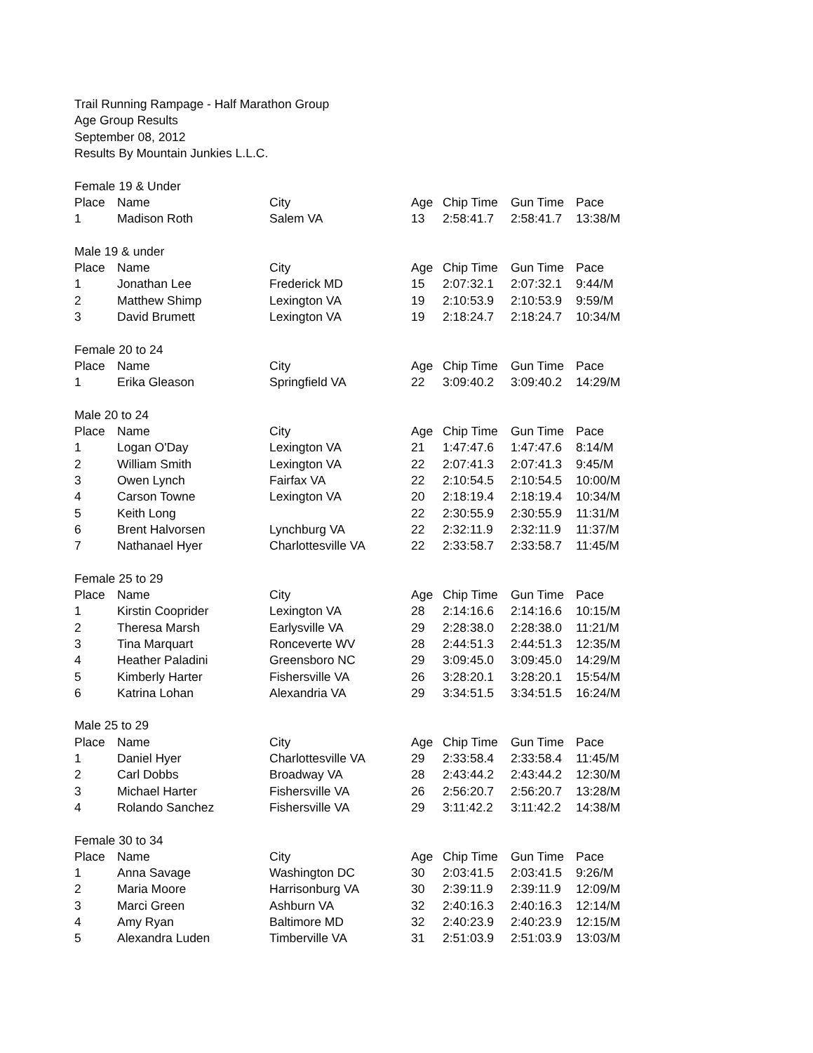Trail Running Rampage - Half Marathon Group
Age Group Results
September 08, 2012
Results By Mountain Junkies L.L.C.
| Female 19 & Under | | | | | | |
| Place | Name | City | Age | Chip Time | Gun Time | Pace |
| 1 | Madison Roth | Salem VA | 13 | 2:58:41.7 | 2:58:41.7 | 13:38/M |
| Male 19 & under | | | | | | |
| Place | Name | City | Age | Chip Time | Gun Time | Pace |
| 1 | Jonathan Lee | Frederick MD | 15 | 2:07:32.1 | 2:07:32.1 | 9:44/M |
| 2 | Matthew Shimp | Lexington VA | 19 | 2:10:53.9 | 2:10:53.9 | 9:59/M |
| 3 | David Brumett | Lexington VA | 19 | 2:18:24.7 | 2:18:24.7 | 10:34/M |
| Female 20 to 24 | | | | | | |
| Place | Name | City | Age | Chip Time | Gun Time | Pace |
| 1 | Erika Gleason | Springfield VA | 22 | 3:09:40.2 | 3:09:40.2 | 14:29/M |
| Male 20 to 24 | | | | | | |
| Place | Name | City | Age | Chip Time | Gun Time | Pace |
| 1 | Logan O'Day | Lexington VA | 21 | 1:47:47.6 | 1:47:47.6 | 8:14/M |
| 2 | William Smith | Lexington VA | 22 | 2:07:41.3 | 2:07:41.3 | 9:45/M |
| 3 | Owen Lynch | Fairfax VA | 22 | 2:10:54.5 | 2:10:54.5 | 10:00/M |
| 4 | Carson Towne | Lexington VA | 20 | 2:18:19.4 | 2:18:19.4 | 10:34/M |
| 5 | Keith Long | | 22 | 2:30:55.9 | 2:30:55.9 | 11:31/M |
| 6 | Brent Halvorsen | Lynchburg VA | 22 | 2:32:11.9 | 2:32:11.9 | 11:37/M |
| 7 | Nathanael Hyer | Charlottesville VA | 22 | 2:33:58.7 | 2:33:58.7 | 11:45/M |
| Female 25 to 29 | | | | | | |
| Place | Name | City | Age | Chip Time | Gun Time | Pace |
| 1 | Kirstin Cooprider | Lexington VA | 28 | 2:14:16.6 | 2:14:16.6 | 10:15/M |
| 2 | Theresa Marsh | Earlysville VA | 29 | 2:28:38.0 | 2:28:38.0 | 11:21/M |
| 3 | Tina Marquart | Ronceverte WV | 28 | 2:44:51.3 | 2:44:51.3 | 12:35/M |
| 4 | Heather Paladini | Greensboro NC | 29 | 3:09:45.0 | 3:09:45.0 | 14:29/M |
| 5 | Kimberly Harter | Fishersville VA | 26 | 3:28:20.1 | 3:28:20.1 | 15:54/M |
| 6 | Katrina Lohan | Alexandria VA | 29 | 3:34:51.5 | 3:34:51.5 | 16:24/M |
| Male 25 to 29 | | | | | | |
| Place | Name | City | Age | Chip Time | Gun Time | Pace |
| 1 | Daniel Hyer | Charlottesville VA | 29 | 2:33:58.4 | 2:33:58.4 | 11:45/M |
| 2 | Carl Dobbs | Broadway VA | 28 | 2:43:44.2 | 2:43:44.2 | 12:30/M |
| 3 | Michael Harter | Fishersville VA | 26 | 2:56:20.7 | 2:56:20.7 | 13:28/M |
| 4 | Rolando Sanchez | Fishersville VA | 29 | 3:11:42.2 | 3:11:42.2 | 14:38/M |
| Female 30 to 34 | | | | | | |
| Place | Name | City | Age | Chip Time | Gun Time | Pace |
| 1 | Anna Savage | Washington DC | 30 | 2:03:41.5 | 2:03:41.5 | 9:26/M |
| 2 | Maria Moore | Harrisonburg VA | 30 | 2:39:11.9 | 2:39:11.9 | 12:09/M |
| 3 | Marci Green | Ashburn VA | 32 | 2:40:16.3 | 2:40:16.3 | 12:14/M |
| 4 | Amy Ryan | Baltimore MD | 32 | 2:40:23.9 | 2:40:23.9 | 12:15/M |
| 5 | Alexandra Luden | Timberville VA | 31 | 2:51:03.9 | 2:51:03.9 | 13:03/M |